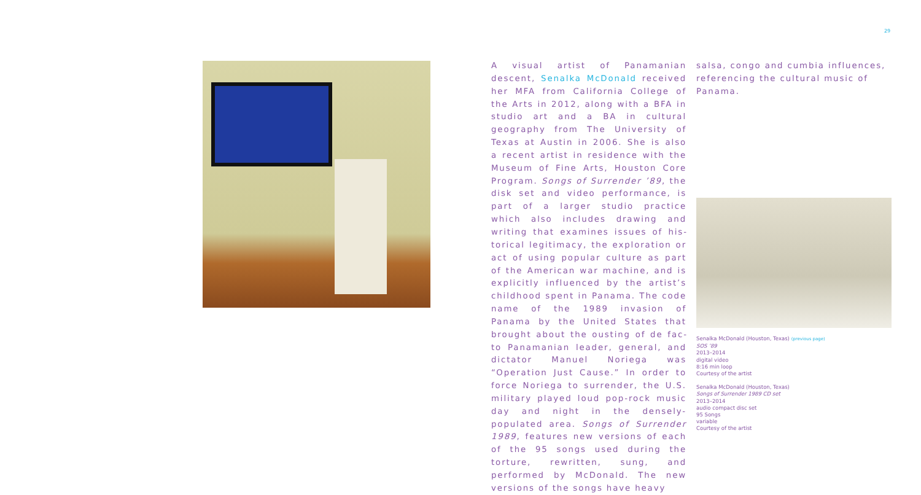29
A visual artist of Panamanian descent, Senalka McDonald received her MFA from California College of the Arts in 2012, along with a BFA in studio art and a BA in cultural geography from The Universi­ty of Texas at Austin in 2006. She is also a recent artist in residence with the Mu­seum of Fine Arts, Houston Core Program. Songs of Surrender ’89, the disk set and video performance, is part of a larger stu­dio practice which also includes drawing and writing that examines issues of his­torical legitimacy, the exploration or act of using popular culture as part of the American war machine, and is explicitly influenced by the artist’s childhood spent in Panama. The code name of the 1989 in­vasion of Panama by the United States that brought about the ousting of de fac­to Panamanian leader, general, and dicta­tor Manuel Noriega was “Operation Just Cause.” In order to force Noriega to sur­render, the U.S. military played loud pop-rock music day and night in the dense­ly-populated area. Songs of Surrender 1989, features new versions of each of the 95 songs used during the torture, rewrit­ten, sung, and performed by McDonald. The new versions of the songs have heavy
salsa, congo and cumbia influences, ref­erencing the cultural music of Panama.
Senalka McDonald (Houston, Texas) (previous page)
SOS ’89
2013–2014
digital video
8:16 min loop
Courtesy of the artist
Senalka McDonald (Houston, Texas)
Songs of Surrender 1989 CD set
2013–2014
audio compact disc set
95 Songs
variable
Courtesy of the artist